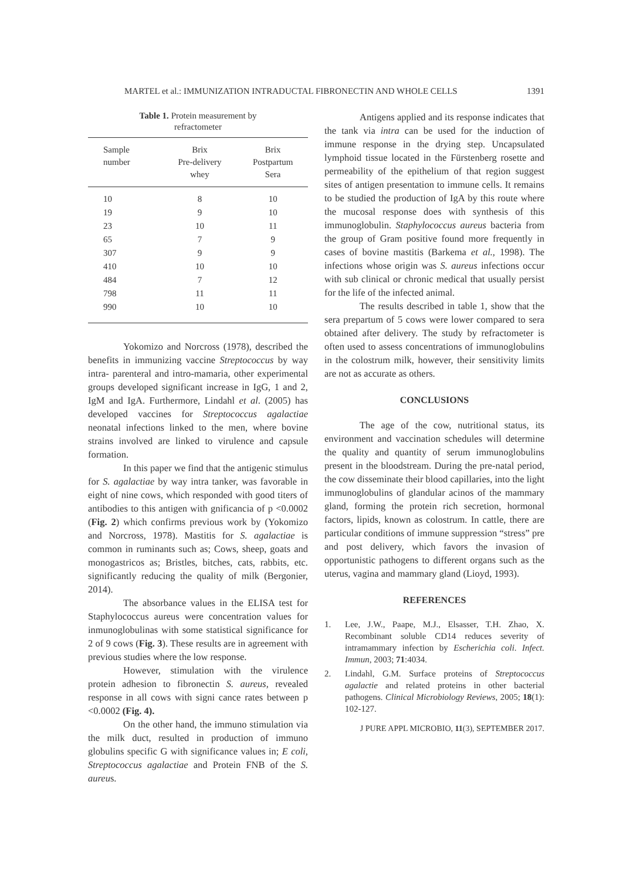MARTEL et al.: IMMUNIZATION INTRADUCTAL FIBRONECTIN AND WHOLE CELLS 1391
Table 1. Protein measurement by
refractometer
| Sample number | Brix Pre-delivery whey | Brix Postpartum Sera |
| --- | --- | --- |
| 10 | 8 | 10 |
| 19 | 9 | 10 |
| 23 | 10 | 11 |
| 65 | 7 | 9 |
| 307 | 9 | 9 |
| 410 | 10 | 10 |
| 484 | 7 | 12 |
| 798 | 11 | 11 |
| 990 | 10 | 10 |
Yokomizo and Norcross (1978), described the benefits in immunizing vaccine Streptococcus by way intra- parenteral and intro-mamaria, other experimental groups developed significant increase in IgG, 1 and 2, IgM and IgA. Furthermore, Lindahl et al. (2005) has developed vaccines for Streptococcus agalactiae neonatal infections linked to the men, where bovine strains involved are linked to virulence and capsule formation.
In this paper we find that the antigenic stimulus for S. agalactiae by way intra tanker, was favorable in eight of nine cows, which responded with good titers of antibodies to this antigen with gnificancia of p <0.0002 (Fig. 2) which confirms previous work by (Yokomizo and Norcross, 1978). Mastitis for S. agalactiae is common in ruminants such as; Cows, sheep, goats and monogastricos as; Bristles, bitches, cats, rabbits, etc. significantly reducing the quality of milk (Bergonier, 2014).
The absorbance values in the ELISA test for Staphylococcus aureus were concentration values for inmunoglobulinas with some statistical significance for 2 of 9 cows (Fig. 3). These results are in agreement with previous studies where the low response.
However, stimulation with the virulence protein adhesion to fibronectin S. aureus, revealed response in all cows with signi cance rates between p <0.0002 (Fig. 4).
On the other hand, the immuno stimulation via the milk duct, resulted in production of immuno globulins specific G with significance values in; E coli, Streptococcus agalactiae and Protein FNB of the S. aureus.
Antigens applied and its response indicates that the tank via intra can be used for the induction of immune response in the drying step. Uncapsulated lymphoid tissue located in the Fürstenberg rosette and permeability of the epithelium of that region suggest sites of antigen presentation to immune cells. It remains to be studied the production of IgA by this route where the mucosal response does with synthesis of this immunoglobulin. Staphylococcus aureus bacteria from the group of Gram positive found more frequently in cases of bovine mastitis (Barkema et al., 1998). The infections whose origin was S. aureus infections occur with sub clinical or chronic medical that usually persist for the life of the infected animal.
The results described in table 1, show that the sera prepartum of 5 cows were lower compared to sera obtained after delivery. The study by refractometer is often used to assess concentrations of immunoglobulins in the colostrum milk, however, their sensitivity limits are not as accurate as others.
CONCLUSIONS
The age of the cow, nutritional status, its environment and vaccination schedules will determine the quality and quantity of serum immunoglobulins present in the bloodstream. During the pre-natal period, the cow disseminate their blood capillaries, into the light immunoglobulins of glandular acinos of the mammary gland, forming the protein rich secretion, hormonal factors, lipids, known as colostrum. In cattle, there are particular conditions of immune suppression “stress” pre and post delivery, which favors the invasion of opportunistic pathogens to different organs such as the uterus, vagina and mammary gland (Lioyd, 1993).
REFERENCES
1. Lee, J.W., Paape, M.J., Elsasser, T.H. Zhao, X. Recombinant soluble CD14 reduces severity of intramammary infection by Escherichia coli. Infect. Immun, 2003; 71:4034.
2. Lindahl, G.M. Surface proteins of Streptococcus agalactie and related proteins in other bacterial pathogens. Clinical Microbiology Reviews, 2005; 18(1): 102-127.
J PURE APPL MICROBIO, 11(3), SEPTEMBER 2017.